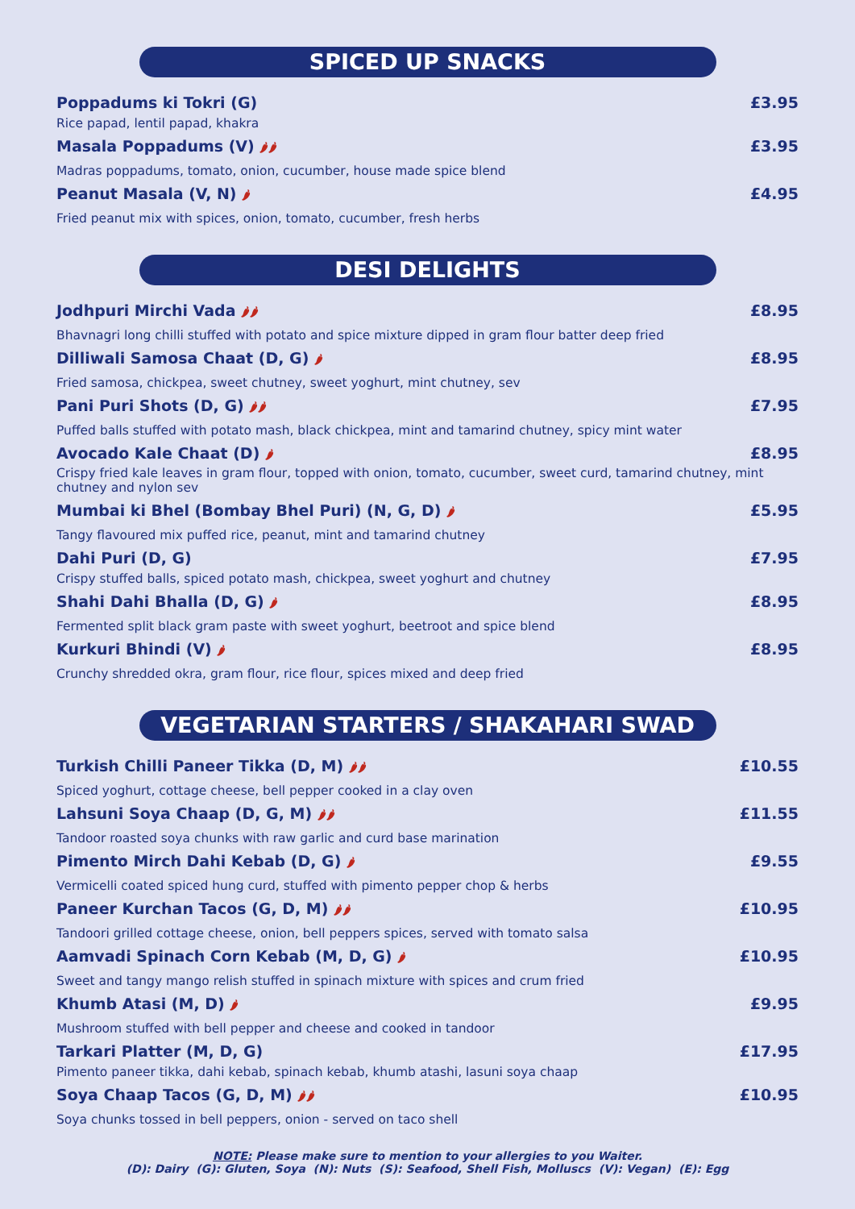SPICED UP SNACKS
Poppadums ki Tokri (G) £3.95
Rice papad, lentil papad, khakra
Masala Poppadums (V) 🌶🌶 £3.95
Madras poppadums, tomato, onion, cucumber, house made spice blend
Peanut Masala (V, N) 🌶 £4.95
Fried peanut mix with spices, onion, tomato, cucumber, fresh herbs
DESI DELIGHTS
Jodhpuri Mirchi Vada 🌶🌶 £8.95
Bhavnagri long chilli stuffed with potato and spice mixture dipped in gram flour batter deep fried
Dilliwali Samosa Chaat (D, G) 🌶 £8.95
Fried samosa, chickpea, sweet chutney, sweet yoghurt, mint chutney, sev
Pani Puri Shots (D, G) 🌶🌶 £7.95
Puffed balls stuffed with potato mash, black chickpea, mint and tamarind chutney, spicy mint water
Avocado Kale Chaat (D) 🌶 £8.95
Crispy fried kale leaves in gram flour, topped with onion, tomato, cucumber, sweet curd, tamarind chutney, mint chutney and nylon sev
Mumbai ki Bhel (Bombay Bhel Puri) (N, G, D) 🌶 £5.95
Tangy flavoured mix puffed rice, peanut, mint and tamarind chutney
Dahi Puri (D, G) £7.95
Crispy stuffed balls, spiced potato mash, chickpea, sweet yoghurt and chutney
Shahi Dahi Bhalla (D, G) 🌶 £8.95
Fermented split black gram paste with sweet yoghurt, beetroot and spice blend
Kurkuri Bhindi (V) 🌶 £8.95
Crunchy shredded okra, gram flour, rice flour, spices mixed and deep fried
VEGETARIAN STARTERS / SHAKAHARI SWAD
Turkish Chilli Paneer Tikka (D, M) 🌶🌶 £10.55
Spiced yoghurt, cottage cheese, bell pepper cooked in a clay oven
Lahsuni Soya Chaap (D, G, M) 🌶🌶 £11.55
Tandoor roasted soya chunks with raw garlic and curd base marination
Pimento Mirch Dahi Kebab (D, G) 🌶 £9.55
Vermicelli coated spiced hung curd, stuffed with pimento pepper chop & herbs
Paneer Kurchan Tacos (G, D, M) 🌶🌶 £10.95
Tandoori grilled cottage cheese, onion, bell peppers spices, served with tomato salsa
Aamvadi Spinach Corn Kebab (M, D, G) 🌶 £10.95
Sweet and tangy mango relish stuffed in spinach mixture with spices and crum fried
Khumb Atasi (M, D) 🌶 £9.95
Mushroom stuffed with bell pepper and cheese and cooked in tandoor
Tarkari Platter (M, D, G) £17.95
Pimento paneer tikka, dahi kebab, spinach kebab, khumb atashi, lasuni soya chaap
Soya Chaap Tacos (G, D, M) 🌶🌶 £10.95
Soya chunks tossed in bell peppers, onion - served on taco shell
NOTE: Please make sure to mention to your allergies to you Waiter.
(D): Dairy (G): Gluten, Soya (N): Nuts (S): Seafood, Shell Fish, Molluscs (V): Vegan) (E): Egg